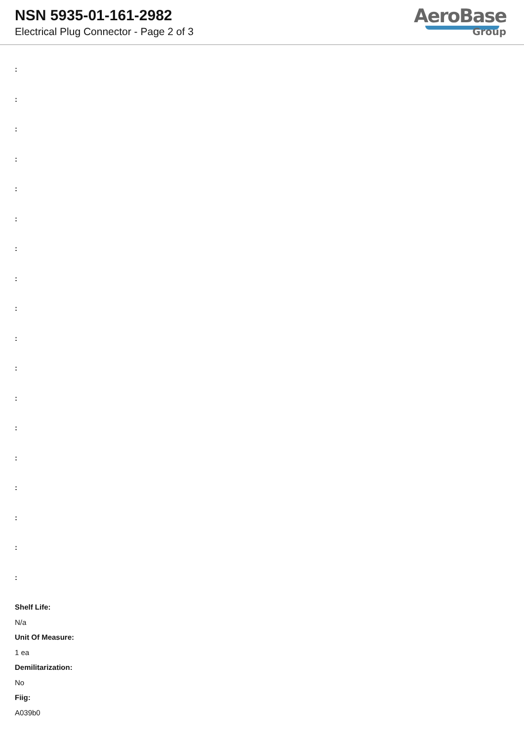NSN 5935-01-161-2982
Electrical Plug Connector - Page 2 of 3
AeroBase
Group
:
:
:
:
:
:
:
:
:
:
:
:
:
:
:
:
:
:
Shelf Life:
N/a
Unit Of Measure:
1 ea
Demilitarization:
No
Fiig:
A039b0